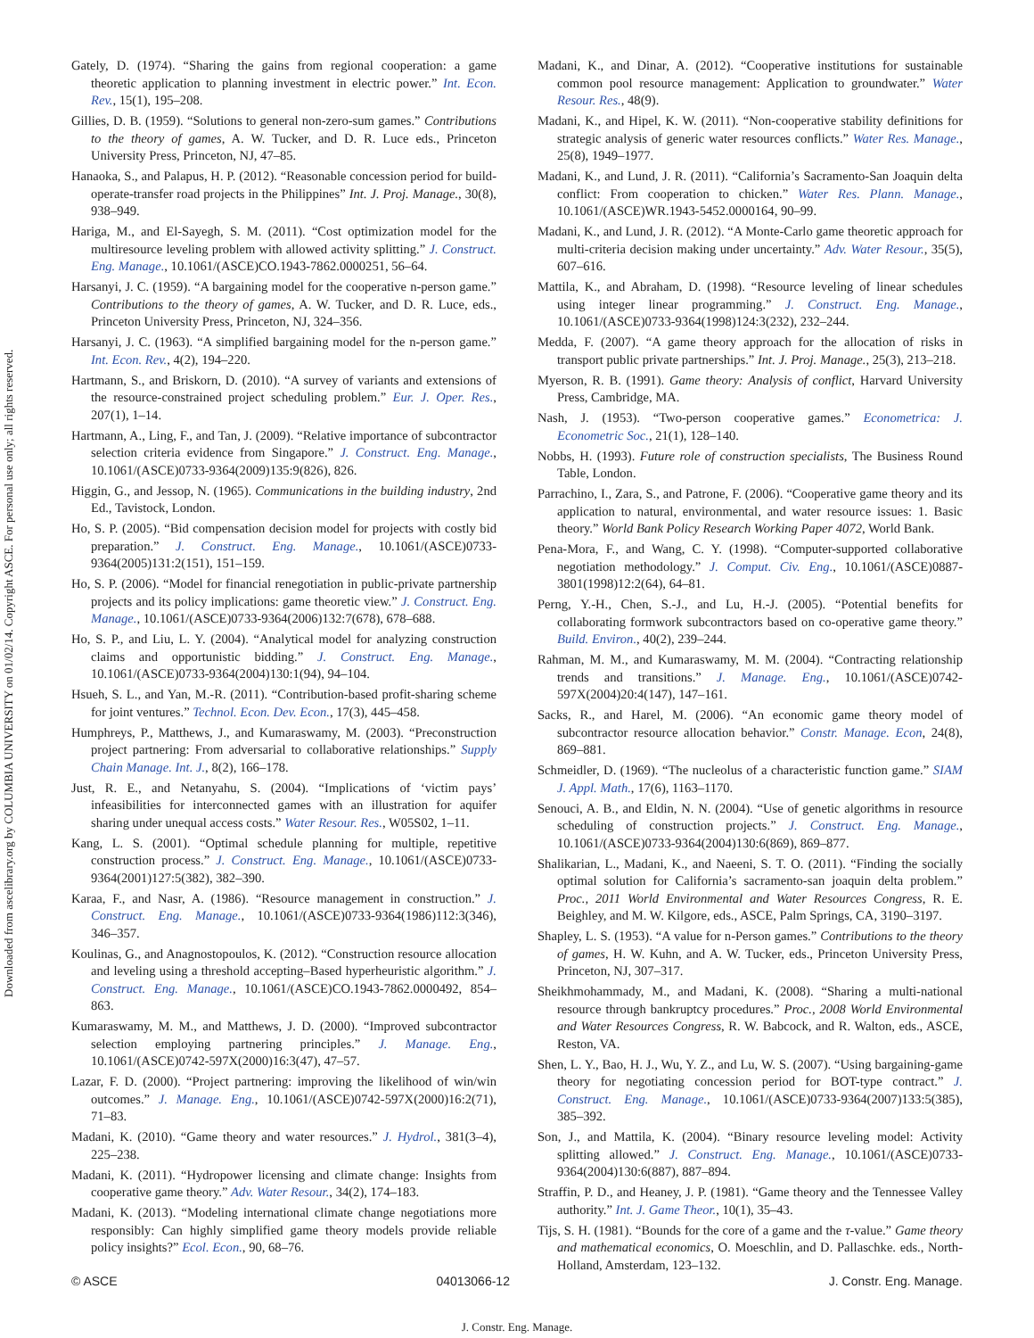Downloaded from ascelibrary.org by COLUMBIA UNIVERSITY on 01/02/14. Copyright ASCE. For personal use only; all rights reserved.
Gately, D. (1974). “Sharing the gains from regional cooperation: a game theoretic application to planning investment in electric power.” Int. Econ. Rev., 15(1), 195–208.
Gillies, D. B. (1959). “Solutions to general non-zero-sum games.” Contributions to the theory of games, A. W. Tucker, and D. R. Luce eds., Princeton University Press, Princeton, NJ, 47–85.
Hanaoka, S., and Palapus, H. P. (2012). “Reasonable concession period for build-operate-transfer road projects in the Philippines” Int. J. Proj. Manage., 30(8), 938–949.
Hariga, M., and El-Sayegh, S. M. (2011). “Cost optimization model for the multiresource leveling problem with allowed activity splitting.” J. Construct. Eng. Manage., 10.1061/(ASCE)CO.1943-7862.0000251, 56–64.
Harsanyi, J. C. (1959). “A bargaining model for the cooperative n-person game.” Contributions to the theory of games, A. W. Tucker, and D. R. Luce, eds., Princeton University Press, Princeton, NJ, 324–356.
Harsanyi, J. C. (1963). “A simplified bargaining model for the n-person game.” Int. Econ. Rev., 4(2), 194–220.
Hartmann, S., and Briskorn, D. (2010). “A survey of variants and extensions of the resource-constrained project scheduling problem.” Eur. J. Oper. Res., 207(1), 1–14.
Hartmann, A., Ling, F., and Tan, J. (2009). “Relative importance of subcontractor selection criteria evidence from Singapore.” J. Construct. Eng. Manage., 10.1061/(ASCE)0733-9364(2009)135:9(826), 826.
Higgin, G., and Jessop, N. (1965). Communications in the building industry, 2nd Ed., Tavistock, London.
Ho, S. P. (2005). “Bid compensation decision model for projects with costly bid preparation.” J. Construct. Eng. Manage., 10.1061/(ASCE)0733-9364(2005)131:2(151), 151–159.
Ho, S. P. (2006). “Model for financial renegotiation in public-private partnership projects and its policy implications: game theoretic view.” J. Construct. Eng. Manage., 10.1061/(ASCE)0733-9364(2006)132:7(678), 678–688.
Ho, S. P., and Liu, L. Y. (2004). “Analytical model for analyzing construction claims and opportunistic bidding.” J. Construct. Eng. Manage., 10.1061/(ASCE)0733-9364(2004)130:1(94), 94–104.
Hsueh, S. L., and Yan, M.-R. (2011). “Contribution-based profit-sharing scheme for joint ventures.” Technol. Econ. Dev. Econ., 17(3), 445–458.
Humphreys, P., Matthews, J., and Kumaraswamy, M. (2003). “Preconstruction project partnering: From adversarial to collaborative relationships.” Supply Chain Manage. Int. J., 8(2), 166–178.
Just, R. E., and Netanyahu, S. (2004). “Implications of ‘victim pays’ infeasibilities for interconnected games with an illustration for aquifer sharing under unequal access costs.” Water Resour. Res., W05S02, 1–11.
Kang, L. S. (2001). “Optimal schedule planning for multiple, repetitive construction process.” J. Construct. Eng. Manage., 10.1061/(ASCE)0733-9364(2001)127:5(382), 382–390.
Karaa, F., and Nasr, A. (1986). “Resource management in construction.” J. Construct. Eng. Manage., 10.1061/(ASCE)0733-9364(1986)112:3(346), 346–357.
Koulinas, G., and Anagnostopoulos, K. (2012). “Construction resource allocation and leveling using a threshold accepting–Based hyperheuristic algorithm.” J. Construct. Eng. Manage., 10.1061/(ASCE)CO.1943-7862.0000492, 854–863.
Kumaraswamy, M. M., and Matthews, J. D. (2000). “Improved subcontractor selection employing partnering principles.” J. Manage. Eng., 10.1061/(ASCE)0742-597X(2000)16:3(47), 47–57.
Lazar, F. D. (2000). “Project partnering: improving the likelihood of win/win outcomes.” J. Manage. Eng., 10.1061/(ASCE)0742-597X(2000)16:2(71), 71–83.
Madani, K. (2010). “Game theory and water resources.” J. Hydrol., 381(3–4), 225–238.
Madani, K. (2011). “Hydropower licensing and climate change: Insights from cooperative game theory.” Adv. Water Resour., 34(2), 174–183.
Madani, K. (2013). “Modeling international climate change negotiations more responsibly: Can highly simplified game theory models provide reliable policy insights?” Ecol. Econ., 90, 68–76.
Madani, K., and Dinar, A. (2012). “Cooperative institutions for sustainable common pool resource management: Application to groundwater.” Water Resour. Res., 48(9).
Madani, K., and Hipel, K. W. (2011). “Non-cooperative stability definitions for strategic analysis of generic water resources conflicts.” Water Res. Manage., 25(8), 1949–1977.
Madani, K., and Lund, J. R. (2011). “California’s Sacramento-San Joaquin delta conflict: From cooperation to chicken.” Water Res. Plann. Manage., 10.1061/(ASCE)WR.1943-5452.0000164, 90–99.
Madani, K., and Lund, J. R. (2012). “A Monte-Carlo game theoretic approach for multi-criteria decision making under uncertainty.” Adv. Water Resour., 35(5), 607–616.
Mattila, K., and Abraham, D. (1998). “Resource leveling of linear schedules using integer linear programming.” J. Construct. Eng. Manage., 10.1061/(ASCE)0733-9364(1998)124:3(232), 232–244.
Medda, F. (2007). “A game theory approach for the allocation of risks in transport public private partnerships.” Int. J. Proj. Manage., 25(3), 213–218.
Myerson, R. B. (1991). Game theory: Analysis of conflict, Harvard University Press, Cambridge, MA.
Nash, J. (1953). “Two-person cooperative games.” Econometrica: J. Econometric Soc., 21(1), 128–140.
Nobbs, H. (1993). Future role of construction specialists, The Business Round Table, London.
Parrachino, I., Zara, S., and Patrone, F. (2006). “Cooperative game theory and its application to natural, environmental, and water resource issues: 1. Basic theory.” World Bank Policy Research Working Paper 4072, World Bank.
Pena-Mora, F., and Wang, C. Y. (1998). “Computer-supported collaborative negotiation methodology.” J. Comput. Civ. Eng., 10.1061/(ASCE)0887-3801(1998)12:2(64), 64–81.
Perng, Y.-H., Chen, S.-J., and Lu, H.-J. (2005). “Potential benefits for collaborating formwork subcontractors based on co-operative game theory.” Build. Environ., 40(2), 239–244.
Rahman, M. M., and Kumaraswamy, M. M. (2004). “Contracting relationship trends and transitions.” J. Manage. Eng., 10.1061/(ASCE)0742-597X(2004)20:4(147), 147–161.
Sacks, R., and Harel, M. (2006). “An economic game theory model of subcontractor resource allocation behavior.” Constr. Manage. Econ, 24(8), 869–881.
Schmeidler, D. (1969). “The nucleolus of a characteristic function game.” SIAM J. Appl. Math., 17(6), 1163–1170.
Senouci, A. B., and Eldin, N. N. (2004). “Use of genetic algorithms in resource scheduling of construction projects.” J. Construct. Eng. Manage., 10.1061/(ASCE)0733-9364(2004)130:6(869), 869–877.
Shalikarian, L., Madani, K., and Naeeni, S. T. O. (2011). “Finding the socially optimal solution for California’s sacramento-san joaquin delta problem.” Proc., 2011 World Environmental and Water Resources Congress, R. E. Beighley, and M. W. Kilgore, eds., ASCE, Palm Springs, CA, 3190–3197.
Shapley, L. S. (1953). “A value for n-Person games.” Contributions to the theory of games, H. W. Kuhn, and A. W. Tucker, eds., Princeton University Press, Princeton, NJ, 307–317.
Sheikhmohammady, M., and Madani, K. (2008). “Sharing a multi-national resource through bankruptcy procedures.” Proc., 2008 World Environmental and Water Resources Congress, R. W. Babcock, and R. Walton, eds., ASCE, Reston, VA.
Shen, L. Y., Bao, H. J., Wu, Y. Z., and Lu, W. S. (2007). “Using bargaining-game theory for negotiating concession period for BOT-type contract.” J. Construct. Eng. Manage., 10.1061/(ASCE)0733-9364(2007)133:5(385), 385–392.
Son, J., and Mattila, K. (2004). “Binary resource leveling model: Activity splitting allowed.” J. Construct. Eng. Manage., 10.1061/(ASCE)0733-9364(2004)130:6(887), 887–894.
Straffin, P. D., and Heaney, J. P. (1981). “Game theory and the Tennessee Valley authority.” Int. J. Game Theor., 10(1), 35–43.
Tijs, S. H. (1981). “Bounds for the core of a game and the τ-value.” Game theory and mathematical economics, O. Moeschlin, and D. Pallaschke. eds., North-Holland, Amsterdam, 123–132.
© ASCE 04013066-12 J. Constr. Eng. Manage.
J. Constr. Eng. Manage.